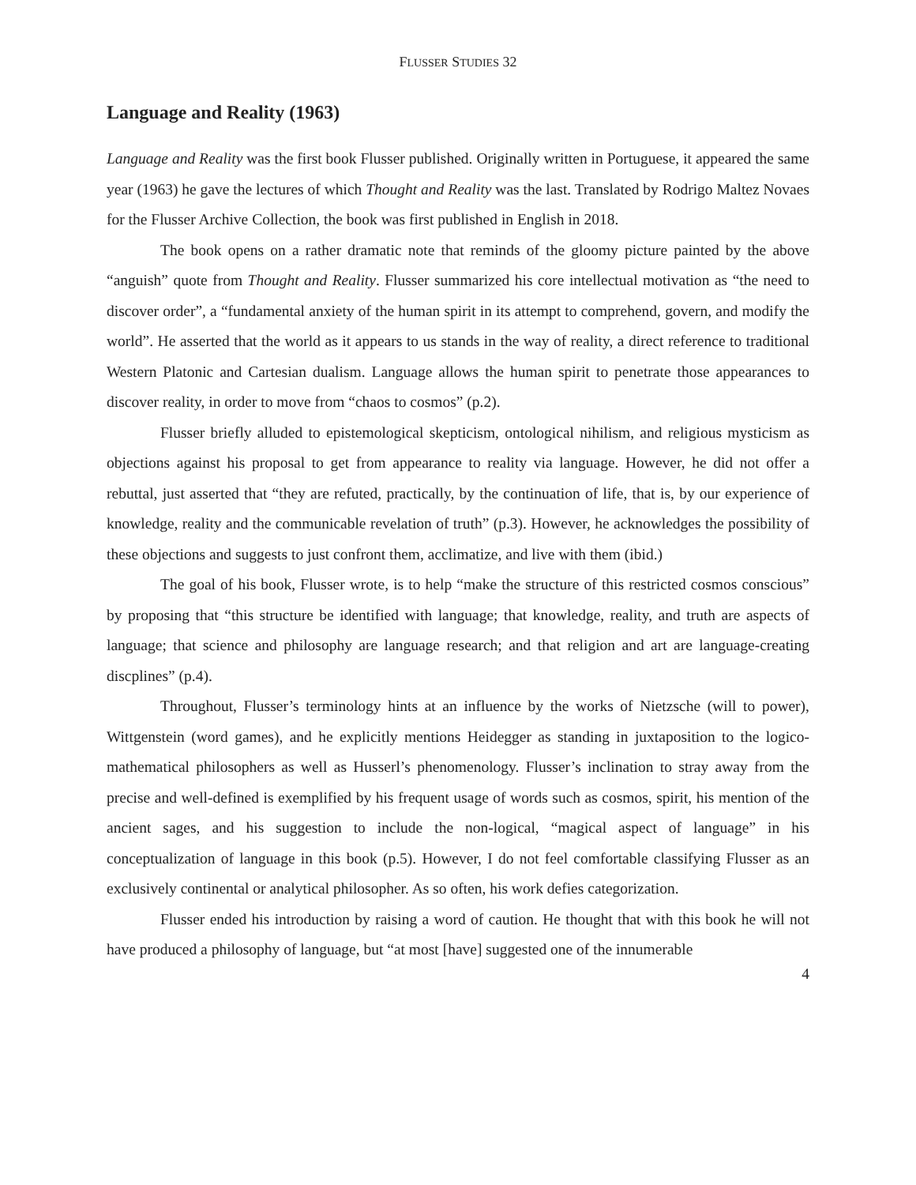FLUSSER STUDIES 32
Language and Reality (1963)
Language and Reality was the first book Flusser published. Originally written in Portuguese, it appeared the same year (1963) he gave the lectures of which Thought and Reality was the last. Translated by Rodrigo Maltez Novaes for the Flusser Archive Collection, the book was first published in English in 2018.
The book opens on a rather dramatic note that reminds of the gloomy picture painted by the above “anguish” quote from Thought and Reality. Flusser summarized his core intellectual motivation as “the need to discover order”, a “fundamental anxiety of the human spirit in its attempt to comprehend, govern, and modify the world”. He asserted that the world as it appears to us stands in the way of reality, a direct reference to traditional Western Platonic and Cartesian dualism. Language allows the human spirit to penetrate those appearances to discover reality, in order to move from “chaos to cosmos” (p.2).
Flusser briefly alluded to epistemological skepticism, ontological nihilism, and religious mysticism as objections against his proposal to get from appearance to reality via language. However, he did not offer a rebuttal, just asserted that “they are refuted, practically, by the continuation of life, that is, by our experience of knowledge, reality and the communicable revelation of truth” (p.3). However, he acknowledges the possibility of these objections and suggests to just confront them, acclimatize, and live with them (ibid.)
The goal of his book, Flusser wrote, is to help “make the structure of this restricted cosmos conscious” by proposing that “this structure be identified with language; that knowledge, reality, and truth are aspects of language; that science and philosophy are language research; and that religion and art are language-creating discplines” (p.4).
Throughout, Flusser’s terminology hints at an influence by the works of Nietzsche (will to power), Wittgenstein (word games), and he explicitly mentions Heidegger as standing in juxtaposition to the logico-mathematical philosophers as well as Husserl’s phenomenology. Flusser’s inclination to stray away from the precise and well-defined is exemplified by his frequent usage of words such as cosmos, spirit, his mention of the ancient sages, and his suggestion to include the non-logical, “magical aspect of language” in his conceptualization of language in this book (p.5). However, I do not feel comfortable classifying Flusser as an exclusively continental or analytical philosopher. As so often, his work defies categorization.
Flusser ended his introduction by raising a word of caution. He thought that with this book he will not have produced a philosophy of language, but “at most [have] suggested one of the innumerable
4